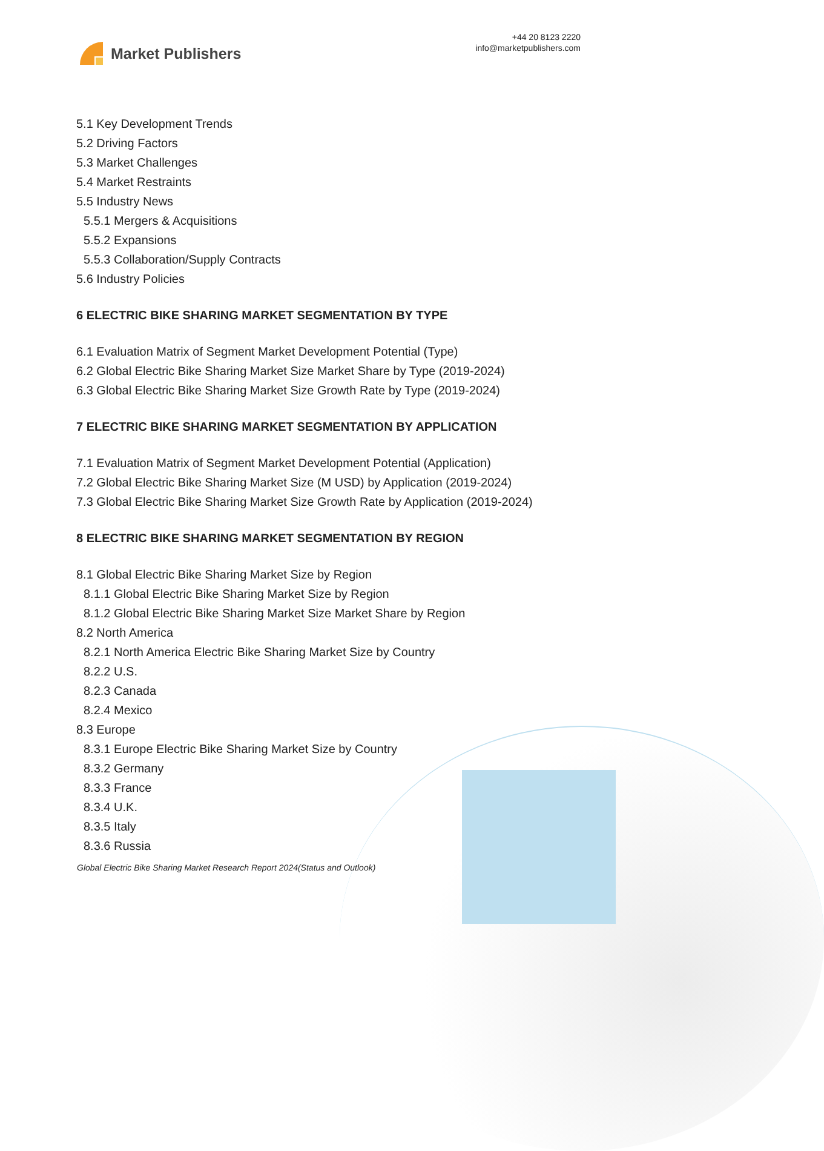Market Publishers
+44 20 8123 2220
info@marketpublishers.com
5.1 Key Development Trends
5.2 Driving Factors
5.3 Market Challenges
5.4 Market Restraints
5.5 Industry News
5.5.1 Mergers & Acquisitions
5.5.2 Expansions
5.5.3 Collaboration/Supply Contracts
5.6 Industry Policies
6 ELECTRIC BIKE SHARING MARKET SEGMENTATION BY TYPE
6.1 Evaluation Matrix of Segment Market Development Potential (Type)
6.2 Global Electric Bike Sharing Market Size Market Share by Type (2019-2024)
6.3 Global Electric Bike Sharing Market Size Growth Rate by Type (2019-2024)
7 ELECTRIC BIKE SHARING MARKET SEGMENTATION BY APPLICATION
7.1 Evaluation Matrix of Segment Market Development Potential (Application)
7.2 Global Electric Bike Sharing Market Size (M USD) by Application (2019-2024)
7.3 Global Electric Bike Sharing Market Size Growth Rate by Application (2019-2024)
8 ELECTRIC BIKE SHARING MARKET SEGMENTATION BY REGION
8.1 Global Electric Bike Sharing Market Size by Region
8.1.1 Global Electric Bike Sharing Market Size by Region
8.1.2 Global Electric Bike Sharing Market Size Market Share by Region
8.2 North America
8.2.1 North America Electric Bike Sharing Market Size by Country
8.2.2 U.S.
8.2.3 Canada
8.2.4 Mexico
8.3 Europe
8.3.1 Europe Electric Bike Sharing Market Size by Country
8.3.2 Germany
8.3.3 France
8.3.4 U.K.
8.3.5 Italy
8.3.6 Russia
Global Electric Bike Sharing Market Research Report 2024(Status and Outlook)